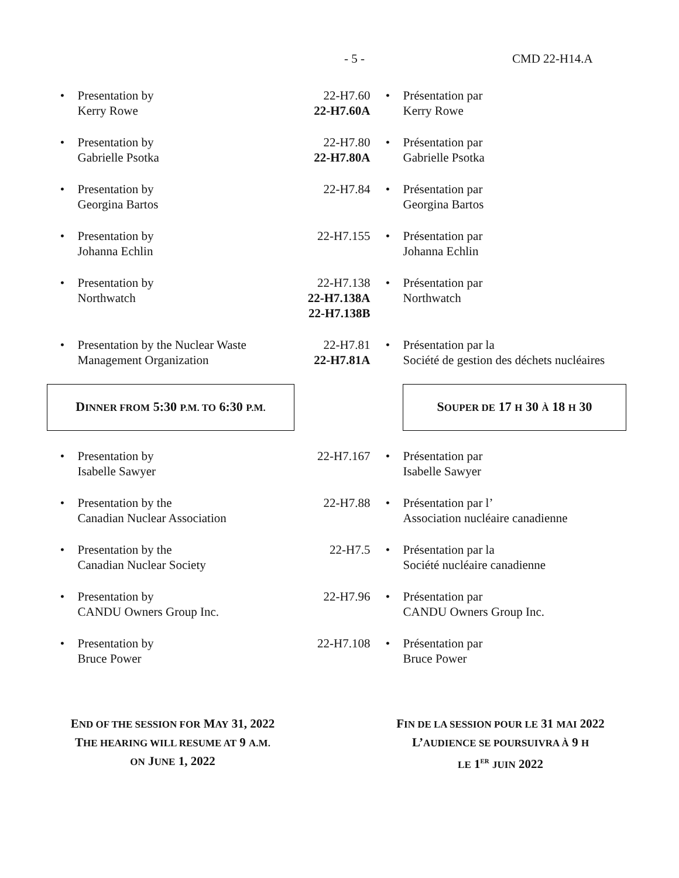- 5 - CMD 22-H14.A
| • | Presentation by Kerry Rowe | 22-H7.60 22-H7.60A | • | Présentation par Kerry Rowe |
| • | Presentation by Gabrielle Psotka | 22-H7.80 22-H7.80A | • | Présentation par Gabrielle Psotka |
| • | Presentation by Georgina Bartos | 22-H7.84 | • | Présentation par Georgina Bartos |
| • | Presentation by Johanna Echlin | 22-H7.155 | • | Présentation par Johanna Echlin |
| • | Presentation by Northwatch | 22-H7.138 22-H7.138A 22-H7.138B | • | Présentation par Northwatch |
| • | Presentation by the Nuclear Waste Management Organization | 22-H7.81 22-H7.81A | • | Présentation par la Société de gestion des déchets nucléaires |
| D INNER FROM 5:30 P.M. TO 6:30 P.M. | | | | S OUPER DE 17 H 30 À 18 H 30 |
| • | Presentation by Isabelle Sawyer | 22-H7.167 | • | Présentation par Isabelle Sawyer |
| • | Presentation by the Canadian Nuclear Association | 22-H7.88 | • | Présentation par l’ Association nucléaire canadienne |
| • | Presentation by the Canadian Nuclear Society | 22-H7.5 | • | Présentation par la Société nucléaire canadienne |
| • | Presentation by CANDU Owners Group Inc. | 22-H7.96 | • | Présentation par CANDU Owners Group Inc. |
| • | Presentation by Bruce Power | 22-H7.108 | • | Présentation par Bruce Power |
END OF THE SESSION FOR MAY 31, 2022
THE HEARING WILL RESUME AT 9 A.M.
ON JUNE 1, 2022
FIN DE LA SESSION POUR LE 31 MAI 2022
L’AUDIENCE SE POURSUIVRA À 9 H
LE 1<sup>ER</sup> JUIN 2022